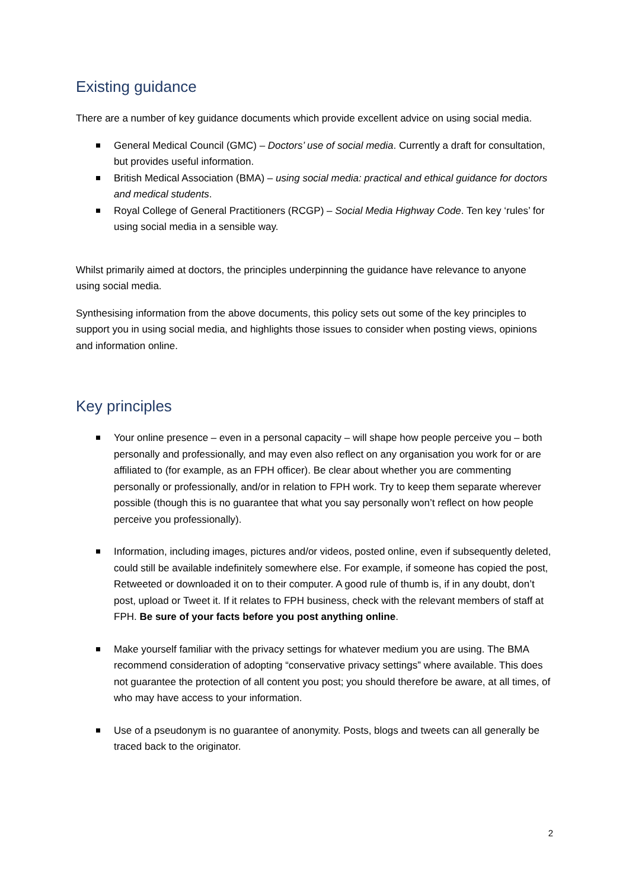Existing guidance
There are a number of key guidance documents which provide excellent advice on using social media.
General Medical Council (GMC) – Doctors’ use of social media. Currently a draft for consultation, but provides useful information.
British Medical Association (BMA) – using social media: practical and ethical guidance for doctors and medical students.
Royal College of General Practitioners (RCGP) – Social Media Highway Code. Ten key ‘rules’ for using social media in a sensible way.
Whilst primarily aimed at doctors, the principles underpinning the guidance have relevance to anyone using social media.
Synthesising information from the above documents, this policy sets out some of the key principles to support you in using social media, and highlights those issues to consider when posting views, opinions and information online.
Key principles
Your online presence – even in a personal capacity – will shape how people perceive you – both personally and professionally, and may even also reflect on any organisation you work for or are affiliated to (for example, as an FPH officer). Be clear about whether you are commenting personally or professionally, and/or in relation to FPH work. Try to keep them separate wherever possible (though this is no guarantee that what you say personally won’t reflect on how people perceive you professionally).
Information, including images, pictures and/or videos, posted online, even if subsequently deleted, could still be available indefinitely somewhere else. For example, if someone has copied the post, Retweeted or downloaded it on to their computer. A good rule of thumb is, if in any doubt, don’t post, upload or Tweet it. If it relates to FPH business, check with the relevant members of staff at FPH. Be sure of your facts before you post anything online.
Make yourself familiar with the privacy settings for whatever medium you are using. The BMA recommend consideration of adopting “conservative privacy settings” where available. This does not guarantee the protection of all content you post; you should therefore be aware, at all times, of who may have access to your information.
Use of a pseudonym is no guarantee of anonymity. Posts, blogs and tweets can all generally be traced back to the originator.
2